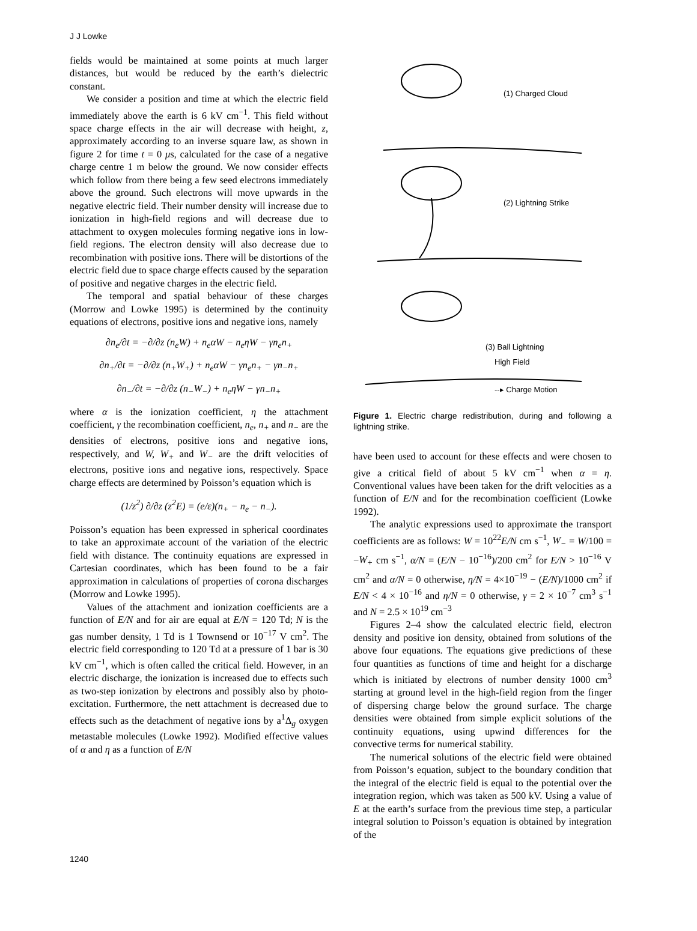J J Lowke
fields would be maintained at some points at much larger distances, but would be reduced by the earth’s dielectric constant.
We consider a position and time at which the electric field immediately above the earth is 6 kV cm<sup>−1</sup>. This field without space charge effects in the air will decrease with height, z, approximately according to an inverse square law, as shown in figure 2 for time t = 0 μs, calculated for the case of a negative charge centre 1 m below the ground. We now consider effects which follow from there being a few seed electrons immediately above the ground. Such electrons will move upwards in the negative electric field. Their number density will increase due to ionization in high-field regions and will decrease due to attachment to oxygen molecules forming negative ions in low-field regions. The electron density will also decrease due to recombination with positive ions. There will be distortions of the electric field due to space charge effects caused by the separation of positive and negative charges in the electric field.
The temporal and spatial behaviour of these charges (Morrow and Lowke 1995) is determined by the continuity equations of electrons, positive ions and negative ions, namely
∂n<sub>e</sub>/∂t = −∂/∂z (n<sub>e</sub>W) + n<sub>e</sub>αW − n<sub>e</sub>ηW − γn<sub>e</sub>n<sub>+</sub>
∂n<sub>+</sub>/∂t = −∂/∂z (n<sub>+</sub>W<sub>+</sub>) + n<sub>e</sub>αW − γn<sub>e</sub>n<sub>+</sub> − γn<sub>−</sub>n<sub>+</sub>
∂n<sub>−</sub>/∂t = −∂/∂z (n<sub>−</sub>W<sub>−</sub>) + n<sub>e</sub>ηW − γn<sub>−</sub>n<sub>+</sub>
where α is the ionization coefficient, η the attachment coefficient, γ the recombination coefficient, n<sub>e</sub>, n<sub>+</sub> and n<sub>−</sub> are the densities of electrons, positive ions and negative ions, respectively, and W, W<sub>+</sub> and W<sub>−</sub> are the drift velocities of electrons, positive ions and negative ions, respectively. Space charge effects are determined by Poisson’s equation which is
(1/z<sup>2</sup>) ∂/∂z (z<sup>2</sup>E) = (e/ε)(n<sub>+</sub> − n<sub>e</sub> − n<sub>−</sub>).
Poisson’s equation has been expressed in spherical coordinates to take an approximate account of the variation of the electric field with distance. The continuity equations are expressed in Cartesian coordinates, which has been found to be a fair approximation in calculations of properties of corona discharges (Morrow and Lowke 1995).
Values of the attachment and ionization coefficients are a function of E/N and for air are equal at E/N = 120 Td; N is the gas number density, 1 Td is 1 Townsend or 10<sup>−17</sup> V cm<sup>2</sup>. The electric field corresponding to 120 Td at a pressure of 1 bar is 30 kV cm<sup>−1</sup>, which is often called the critical field. However, in an electric discharge, the ionization is increased due to effects such as two-step ionization by electrons and possibly also by photo-excitation. Furthermore, the nett attachment is decreased due to effects such as the detachment of negative ions by a<sup>1</sup>Δ<sub>g</sub> oxygen metastable molecules (Lowke 1992). Modified effective values of α and η as a function of E/N
(1) Charged Cloud
(2) Lightning Strike
(3) Ball Lightning
High Field
--▸ Charge Motion
Figure 1. Electric charge redistribution, during and following a lightning strike.
have been used to account for these effects and were chosen to give a critical field of about 5 kV cm<sup>−1</sup> when α = η. Conventional values have been taken for the drift velocities as a function of E/N and for the recombination coefficient (Lowke 1992).
The analytic expressions used to approximate the transport coefficients are as follows: W = 10<sup>22</sup>E/N cm s<sup>−1</sup>, W<sub>−</sub> = W/100 = −W<sub>+</sub> cm s<sup>−1</sup>, α/N = (E/N − 10<sup>−16</sup>)/200 cm<sup>2</sup> for E/N > 10<sup>−16</sup> V cm<sup>2</sup> and α/N = 0 otherwise, η/N = 4×10<sup>−19</sup> − (E/N)/1000 cm<sup>2</sup> if E/N < 4 × 10<sup>−16</sup> and η/N = 0 otherwise, γ = 2 × 10<sup>−7</sup> cm<sup>3</sup> s<sup>−1</sup> and N = 2.5 × 10<sup>19</sup> cm<sup>−3</sup>
Figures 2–4 show the calculated electric field, electron density and positive ion density, obtained from solutions of the above four equations. The equations give predictions of these four quantities as functions of time and height for a discharge which is initiated by electrons of number density 1000 cm<sup>3</sup> starting at ground level in the high-field region from the finger of dispersing charge below the ground surface. The charge densities were obtained from simple explicit solutions of the continuity equations, using upwind differences for the convective terms for numerical stability.
The numerical solutions of the electric field were obtained from Poisson’s equation, subject to the boundary condition that the integral of the electric field is equal to the potential over the integration region, which was taken as 500 kV. Using a value of E at the earth’s surface from the previous time step, a particular integral solution to Poisson’s equation is obtained by integration of the
1240